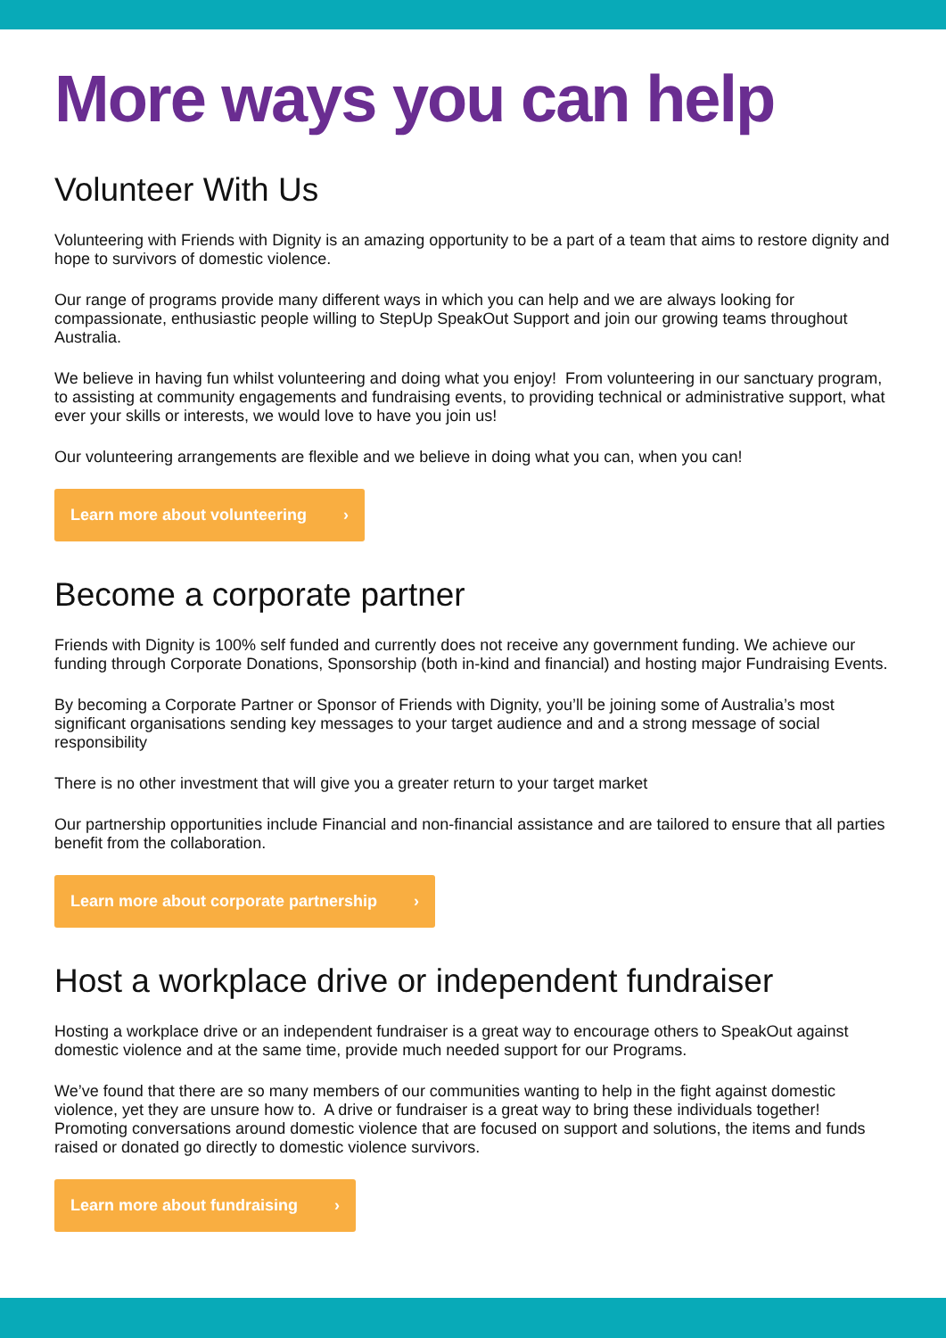More ways you can help
Volunteer With Us
Volunteering with Friends with Dignity is an amazing opportunity to be a part of a team that aims to restore dignity and hope to survivors of domestic violence.
Our range of programs provide many different ways in which you can help and we are always looking for compassionate, enthusiastic people willing to StepUp SpeakOut Support and join our growing teams throughout Australia.
We believe in having fun whilst volunteering and doing what you enjoy! From volunteering in our sanctuary program, to assisting at community engagements and fundraising events, to providing technical or administrative support, what ever your skills or interests, we would love to have you join us!
Our volunteering arrangements are flexible and we believe in doing what you can, when you can!
Learn more about volunteering ›
Become a corporate partner
Friends with Dignity is 100% self funded and currently does not receive any government funding. We achieve our funding through Corporate Donations, Sponsorship (both in-kind and financial) and hosting major Fundraising Events.
By becoming a Corporate Partner or Sponsor of Friends with Dignity, you’ll be joining some of Australia’s most significant organisations sending key messages to your target audience and and a strong message of social responsibility
There is no other investment that will give you a greater return to your target market
Our partnership opportunities include Financial and non-financial assistance and are tailored to ensure that all parties benefit from the collaboration.
Learn more about corporate partnership ›
Host a workplace drive or independent fundraiser
Hosting a workplace drive or an independent fundraiser is a great way to encourage others to SpeakOut against domestic violence and at the same time, provide much needed support for our Programs.
We’ve found that there are so many members of our communities wanting to help in the fight against domestic violence, yet they are unsure how to. A drive or fundraiser is a great way to bring these individuals together! Promoting conversations around domestic violence that are focused on support and solutions, the items and funds raised or donated go directly to domestic violence survivors.
Learn more about fundraising ›